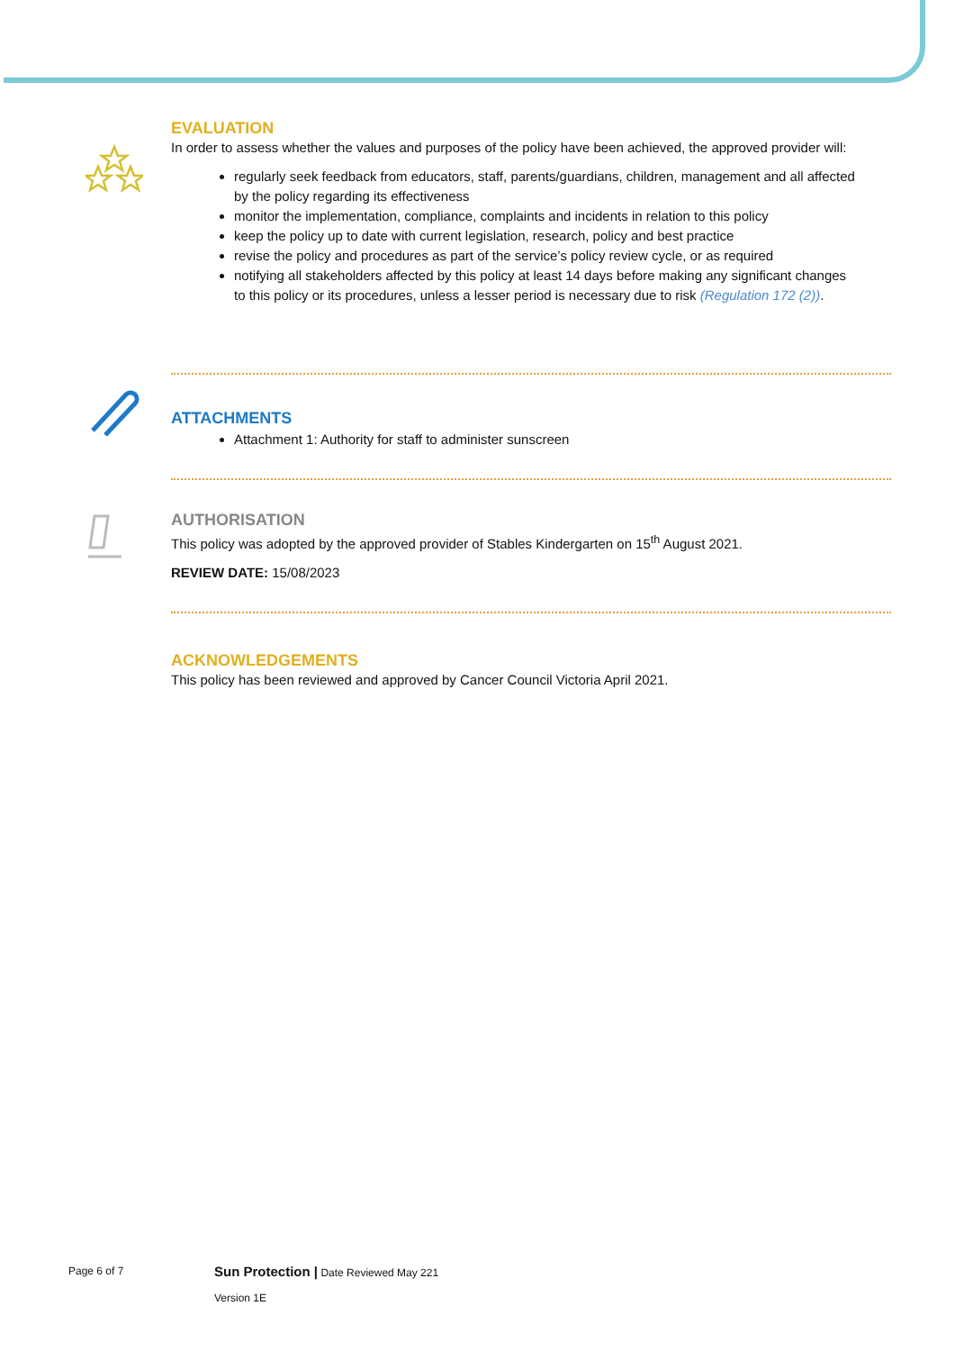EVALUATION
In order to assess whether the values and purposes of the policy have been achieved, the approved provider will:
regularly seek feedback from educators, staff, parents/guardians, children, management and all affected by the policy regarding its effectiveness
monitor the implementation, compliance, complaints and incidents in relation to this policy
keep the policy up to date with current legislation, research, policy and best practice
revise the policy and procedures as part of the service’s policy review cycle, or as required
notifying all stakeholders affected by this policy at least 14 days before making any significant changes to this policy or its procedures, unless a lesser period is necessary due to risk (Regulation 172 (2)).
ATTACHMENTS
Attachment 1: Authority for staff to administer sunscreen
AUTHORISATION
This policy was adopted by the approved provider of Stables Kindergarten on 15<sup>th</sup> August 2021.
REVIEW DATE: 15/08/2023
ACKNOWLEDGEMENTS
This policy has been reviewed and approved by Cancer Council Victoria April 2021.
Page 6 of 7
Sun Protection | Date Reviewed May 221
Version 1E